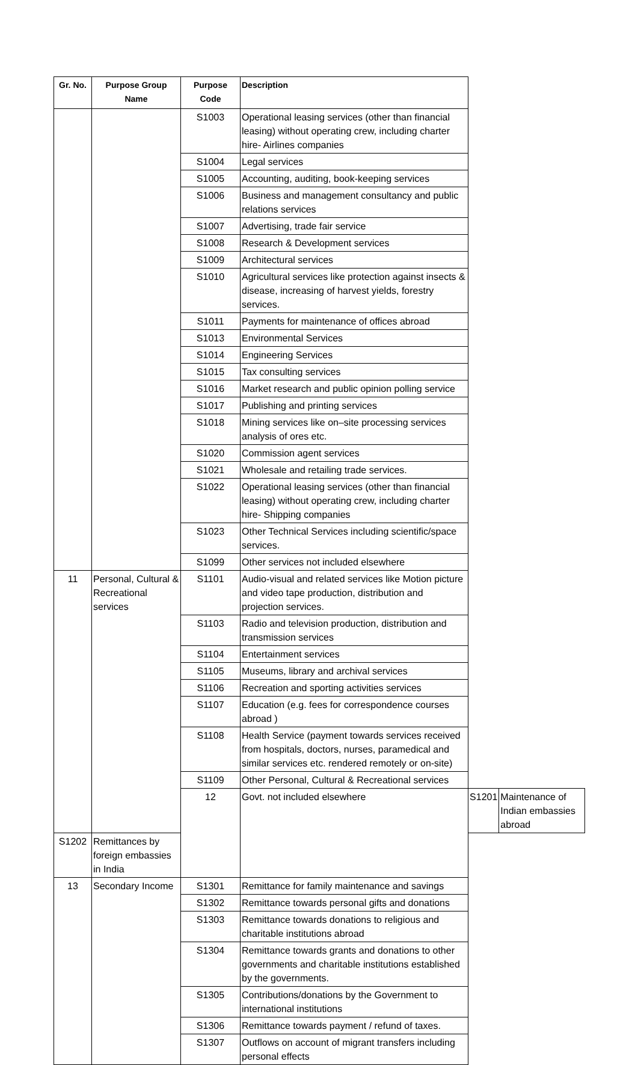| Gr. No. | Purpose Group Name | Purpose Code | Description | | |
| --- | --- | --- | --- | --- | --- |
| | | S1003 | Operational leasing services (other than financial leasing) without operating crew, including charter hire- Airlines companies | | |
| | | S1004 | Legal services | | |
| | | S1005 | Accounting, auditing, book-keeping services | | |
| | | S1006 | Business and management consultancy and public relations services | | |
| | | S1007 | Advertising, trade fair service | | |
| | | S1008 | Research & Development services | | |
| | | S1009 | Architectural services | | |
| | | S1010 | Agricultural services like protection against insects & disease, increasing of harvest yields, forestry services. | | |
| | | S1011 | Payments for maintenance of offices abroad | | |
| | | S1013 | Environmental Services | | |
| | | S1014 | Engineering Services | | |
| | | S1015 | Tax consulting services | | |
| | | S1016 | Market research and public opinion polling service | | |
| | | S1017 | Publishing and printing services | | |
| | | S1018 | Mining services like on–site processing services analysis of ores etc. | | |
| | | S1020 | Commission agent services | | |
| | | S1021 | Wholesale and retailing trade services. | | |
| | | S1022 | Operational leasing services (other than financial leasing) without operating crew, including charter hire- Shipping companies | | |
| | | S1023 | Other Technical Services including scientific/space services. | | |
| | | S1099 | Other services not included elsewhere | | |
| 11 | Personal, Cultural & Recreational services | S1101 | Audio-visual and related services like Motion picture and video tape production, distribution and projection services. | | |
| | | S1103 | Radio and television production, distribution and transmission services | | |
| | | S1104 | Entertainment services | | |
| | | S1105 | Museums, library and archival services | | |
| | | S1106 | Recreation and sporting activities services | | |
| | | S1107 | Education (e.g. fees for correspondence courses abroad ) | | |
| | | S1108 | Health Service (payment towards services received from hospitals, doctors, nurses, paramedical and similar services etc. rendered remotely or on-site) | | |
| | | S1109 | Other Personal, Cultural & Recreational services | | |
| | | 12 | Govt. not included elsewhere | S1201 | Maintenance of Indian embassies abroad |
| S1202 | Remittances by foreign embassies in India | | | | |
| 13 | Secondary Income | S1301 | Remittance for family maintenance and savings | | |
| | | S1302 | Remittance towards personal gifts and donations | | |
| | | S1303 | Remittance towards donations to religious and charitable institutions abroad | | |
| | | S1304 | Remittance towards grants and donations to other governments and charitable institutions established by the governments. | | |
| | | S1305 | Contributions/donations by the Government to international institutions | | |
| | | S1306 | Remittance towards payment / refund of taxes. | | |
| | | S1307 | Outflows on account of migrant transfers including personal effects | | |